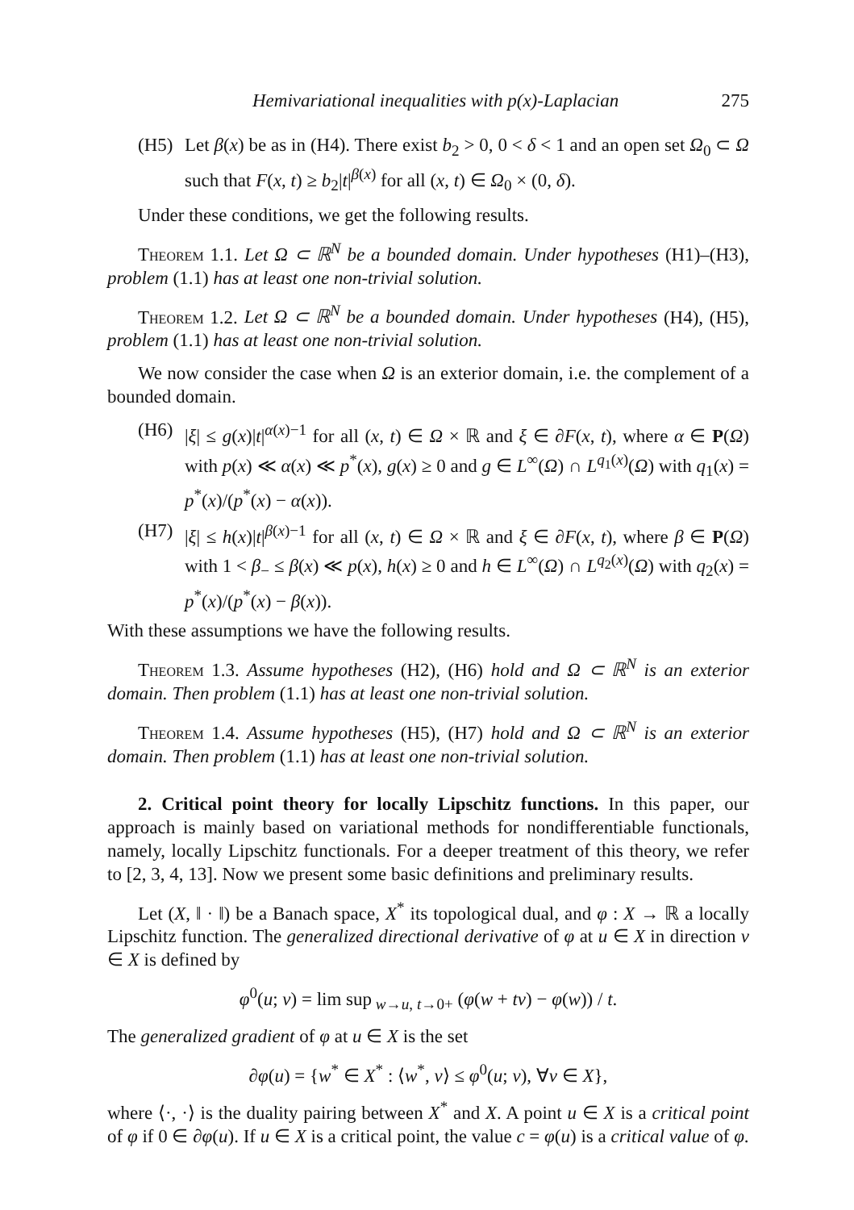Hemivariational inequalities with p(x)-Laplacian 275
(H5) Let β(x) be as in (H4). There exist b<sub>2</sub> > 0, 0 < δ < 1 and an open set Ω<sub>0</sub> ⊂ Ω such that F(x, t) ≥ b<sub>2</sub>|t|<sup>β(x)</sup> for all (x, t) ∈ Ω<sub>0</sub> × (0, δ).
Under these conditions, we get the following results.
Theorem 1.1. Let Ω ⊂ ℝ<sup>N</sup> be a bounded domain. Under hypotheses (H1)–(H3), problem (1.1) has at least one non-trivial solution.
Theorem 1.2. Let Ω ⊂ ℝ<sup>N</sup> be a bounded domain. Under hypotheses (H4), (H5), problem (1.1) has at least one non-trivial solution.
We now consider the case when Ω is an exterior domain, i.e. the complement of a bounded domain.
(H6) |ξ| ≤ g(x)|t|<sup>α(x)−1</sup> for all (x, t) ∈ Ω × ℝ and ξ ∈ ∂F(x, t), where α ∈ P(Ω) with p(x) ≪ α(x) ≪ p<sup>*</sup>(x), g(x) ≥ 0 and g ∈ L<sup>∞</sup>(Ω) ∩ L<sup>q<sub>1</sub>(x)</sup>(Ω) with q<sub>1</sub>(x) = p<sup>*</sup>(x)/(p<sup>*</sup>(x) − α(x)).
(H7) |ξ| ≤ h(x)|t|<sup>β(x)−1</sup> for all (x, t) ∈ Ω × ℝ and ξ ∈ ∂F(x, t), where β ∈ P(Ω) with 1 < β<sub>−</sub> ≤ β(x) ≪ p(x), h(x) ≥ 0 and h ∈ L<sup>∞</sup>(Ω) ∩ L<sup>q<sub>2</sub>(x)</sup>(Ω) with q<sub>2</sub>(x) = p<sup>*</sup>(x)/(p<sup>*</sup>(x) − β(x)).
With these assumptions we have the following results.
Theorem 1.3. Assume hypotheses (H2), (H6) hold and Ω ⊂ ℝ<sup>N</sup> is an exterior domain. Then problem (1.1) has at least one non-trivial solution.
Theorem 1.4. Assume hypotheses (H5), (H7) hold and Ω ⊂ ℝ<sup>N</sup> is an exterior domain. Then problem (1.1) has at least one non-trivial solution.
2. Critical point theory for locally Lipschitz functions. In this paper, our approach is mainly based on variational methods for nondifferentiable functionals, namely, locally Lipschitz functionals. For a deeper treatment of this theory, we refer to [2, 3, 4, 13]. Now we present some basic definitions and preliminary results.
Let (X, ‖ · ‖) be a Banach space, X<sup>*</sup> its topological dual, and φ : X → ℝ a locally Lipschitz function. The generalized directional derivative of φ at u ∈ X in direction v ∈ X is defined by
φ<sup>0</sup>(u; v) = lim sup<sub>w→u, t→0+</sub> (φ(w + tv) − φ(w)) / t.
The generalized gradient of φ at u ∈ X is the set
∂φ(u) = {w<sup>*</sup> ∈ X<sup>*</sup> : ⟨w<sup>*</sup>, v⟩ ≤ φ<sup>0</sup>(u; v), ∀v ∈ X},
where ⟨·, ·⟩ is the duality pairing between X<sup>*</sup> and X. A point u ∈ X is a critical point of φ if 0 ∈ ∂φ(u). If u ∈ X is a critical point, the value c = φ(u) is a critical value of φ.